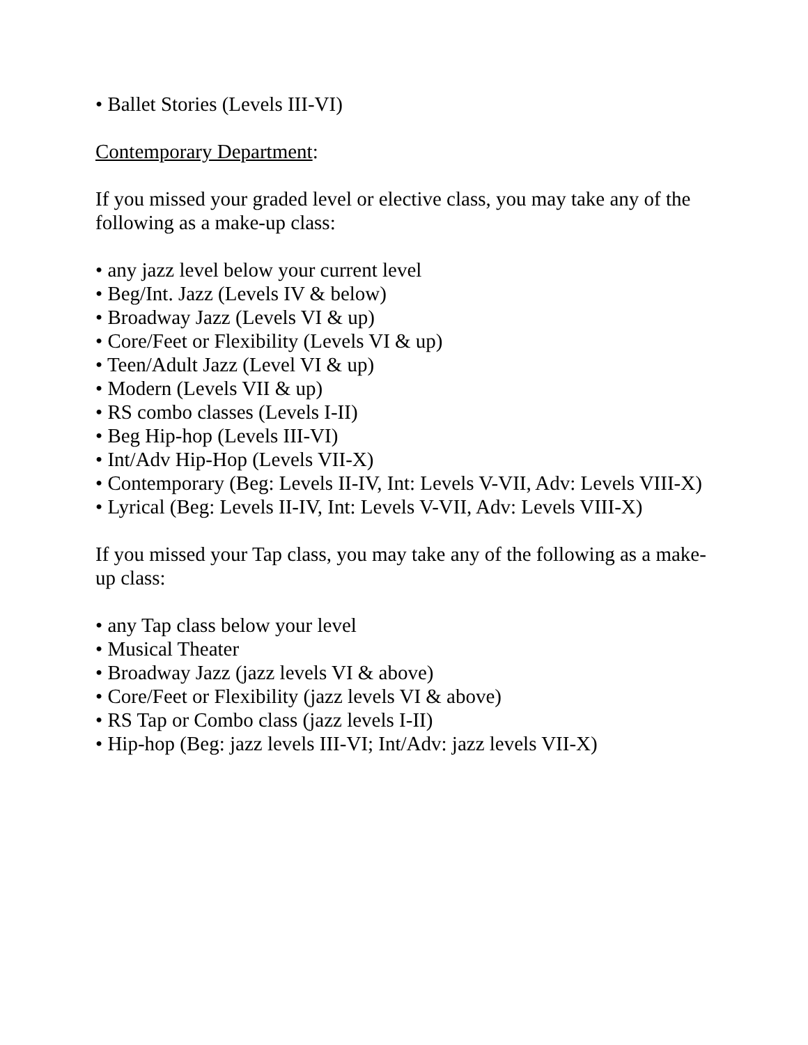• Ballet Stories (Levels III-VI)
Contemporary Department:
If you missed your graded level or elective class, you may take any of the following as a make-up class:
• any jazz level below your current level
• Beg/Int. Jazz (Levels IV & below)
• Broadway Jazz (Levels VI & up)
• Core/Feet or Flexibility (Levels VI & up)
• Teen/Adult Jazz (Level VI & up)
• Modern (Levels VII & up)
• RS combo classes (Levels I-II)
• Beg Hip-hop (Levels III-VI)
• Int/Adv Hip-Hop (Levels VII-X)
• Contemporary (Beg: Levels II-IV, Int: Levels V-VII, Adv: Levels VIII-X)
• Lyrical (Beg: Levels II-IV, Int: Levels V-VII, Adv: Levels VIII-X)
If you missed your Tap class, you may take any of the following as a make-up class:
• any Tap class below your level
• Musical Theater
• Broadway Jazz (jazz levels VI & above)
• Core/Feet or Flexibility (jazz levels VI & above)
• RS Tap or Combo class (jazz levels I-II)
• Hip-hop (Beg: jazz levels III-VI; Int/Adv: jazz levels VII-X)